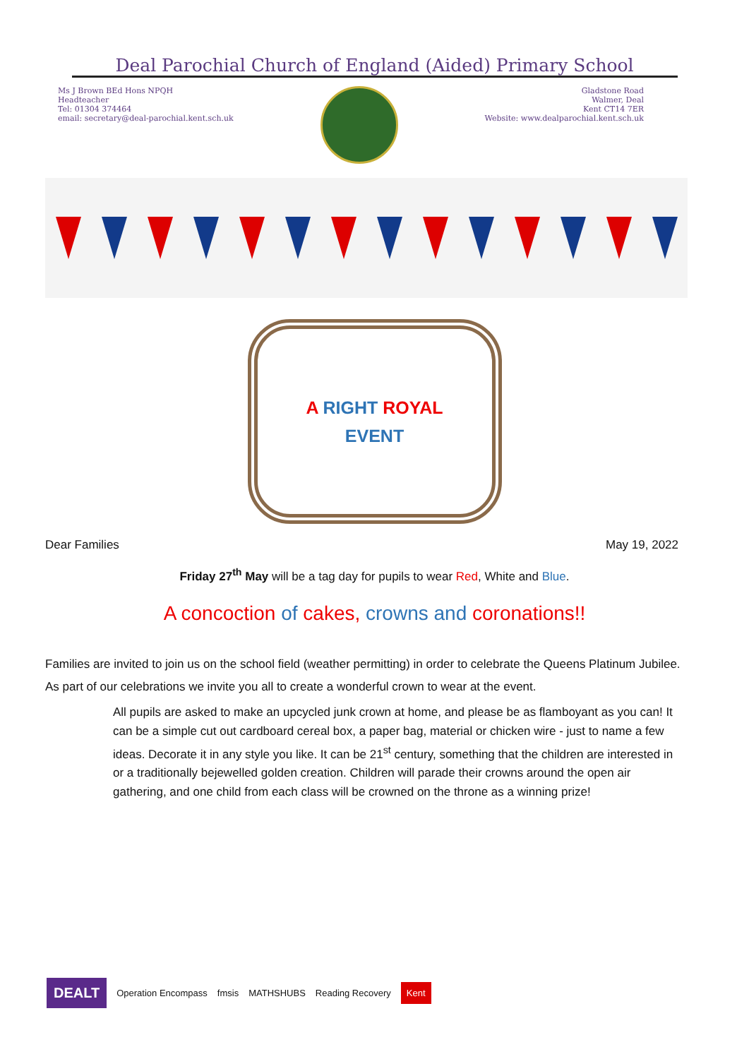Deal Parochial Church of England (Aided) Primary School
Ms J Brown BEd Hons NPQH
Headteacher
Tel: 01304 374464
email: secretary@deal-parochial.kent.sch.uk
Gladstone Road
Walmer, Deal
Kent CT14 7ER
Website: www.dealparochial.kent.sch.uk
A RIGHT ROYAL
EVENT
Dear Families May 19, 2022
Friday 27<sup>th</sup> May will be a tag day for pupils to wear Red, White and Blue.
A concoction of cakes, crowns and coronations!!
Families are invited to join us on the school field (weather permitting) in order to celebrate the Queens Platinum Jubilee.
As part of our celebrations we invite you all to create a wonderful crown to wear at the event.
All pupils are asked to make an upcycled junk crown at home, and please be as flamboyant as you can! It can be a simple cut out cardboard cereal box, a paper bag, material or chicken wire - just to name a few ideas. Decorate it in any style you like. It can be 21<sup>st</sup> century, something that the children are interested in or a traditionally bejewelled golden creation. Children will parade their crowns around the open air gathering, and one child from each class will be crowned on the throne as a winning prize!
DEALT Operation Encompass fmsis MATHSHUBS Reading Recovery Kent